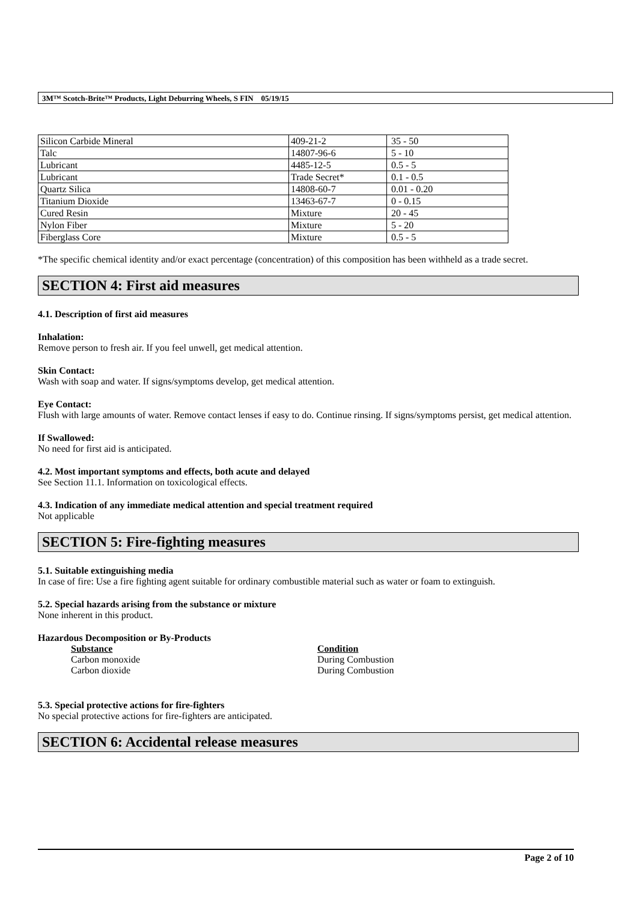3M™ Scotch-Brite™ Products, Light Deburring Wheels, S FIN 05/19/15
| Silicon Carbide Mineral | 409-21-2 | 35 - 50 |
| Talc | 14807-96-6 | 5 - 10 |
| Lubricant | 4485-12-5 | 0.5 - 5 |
| Lubricant | Trade Secret* | 0.1 - 0.5 |
| Quartz Silica | 14808-60-7 | 0.01 - 0.20 |
| Titanium Dioxide | 13463-67-7 | 0 - 0.15 |
| Cured Resin | Mixture | 20 - 45 |
| Nylon Fiber | Mixture | 5 - 20 |
| Fiberglass Core | Mixture | 0.5 - 5 |
*The specific chemical identity and/or exact percentage (concentration) of this composition has been withheld as a trade secret.
SECTION 4: First aid measures
4.1. Description of first aid measures
Inhalation:
Remove person to fresh air. If you feel unwell, get medical attention.
Skin Contact:
Wash with soap and water. If signs/symptoms develop, get medical attention.
Eye Contact:
Flush with large amounts of water. Remove contact lenses if easy to do. Continue rinsing. If signs/symptoms persist, get medical attention.
If Swallowed:
No need for first aid is anticipated.
4.2. Most important symptoms and effects, both acute and delayed
See Section 11.1. Information on toxicological effects.
4.3. Indication of any immediate medical attention and special treatment required
Not applicable
SECTION 5: Fire-fighting measures
5.1. Suitable extinguishing media
In case of fire: Use a fire fighting agent suitable for ordinary combustible material such as water or foam to extinguish.
5.2. Special hazards arising from the substance or mixture
None inherent in this product.
Hazardous Decomposition or By-Products
Substance Condition Carbon monoxide During Combustion Carbon dioxide During Combustion
5.3. Special protective actions for fire-fighters
No special protective actions for fire-fighters are anticipated.
SECTION 6: Accidental release measures
Page 2 of 10